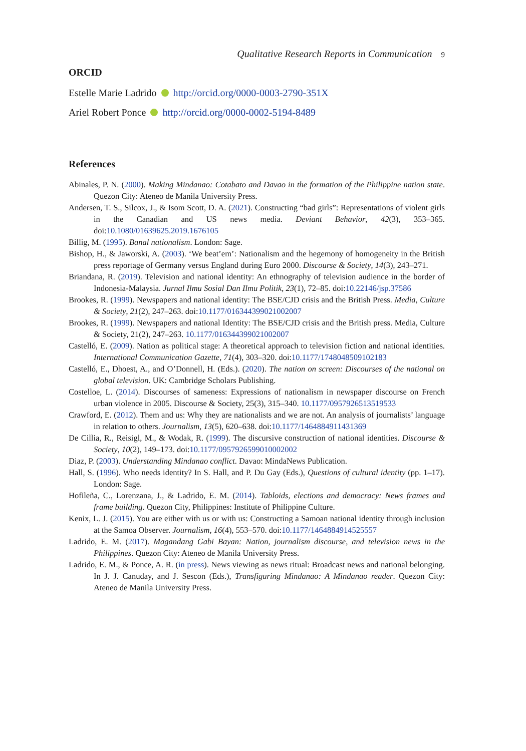Qualitative Research Reports in Communication 9
ORCID
Estelle Marie Ladrido http://orcid.org/0000-0003-2790-351X
Ariel Robert Ponce http://orcid.org/0000-0002-5194-8489
References
Abinales, P. N. (2000). Making Mindanao: Cotabato and Davao in the formation of the Philippine nation state. Quezon City: Ateneo de Manila University Press.
Andersen, T. S., Silcox, J., & Isom Scott, D. A. (2021). Constructing “bad girls”: Representations of violent girls in the Canadian and US news media. Deviant Behavior, 42(3), 353–365. doi:10.1080/01639625.2019.1676105
Billig, M. (1995). Banal nationalism. London: Sage.
Bishop, H., & Jaworski, A. (2003). ‘We beat’em’: Nationalism and the hegemony of homogeneity in the British press reportage of Germany versus England during Euro 2000. Discourse & Society, 14(3), 243–271.
Briandana, R. (2019). Television and national identity: An ethnography of television audience in the border of Indonesia-Malaysia. Jurnal Ilmu Sosial Dan Ilmu Politik, 23(1), 72–85. doi:10.22146/jsp.37586
Brookes, R. (1999). Newspapers and national identity: The BSE/CJD crisis and the British Press. Media, Culture & Society, 21(2), 247–263. doi:10.1177/016344399021002007
Brookes, R. (1999). Newspapers and national Identity: The BSE/CJD crisis and the British press. Media, Culture & Society, 21(2), 247–263. 10.1177/016344399021002007
Castelló, E. (2009). Nation as political stage: A theoretical approach to television fiction and national identities. International Communication Gazette, 71(4), 303–320. doi:10.1177/1748048509102183
Castelló, E., Dhoest, A., and O’Donnell, H. (Eds.). (2020). The nation on screen: Discourses of the national on global television. UK: Cambridge Scholars Publishing.
Costelloe, L. (2014). Discourses of sameness: Expressions of nationalism in newspaper discourse on French urban violence in 2005. Discourse & Society, 25(3), 315–340. 10.1177/0957926513519533
Crawford, E. (2012). Them and us: Why they are nationalists and we are not. An analysis of journalists’ language in relation to others. Journalism, 13(5), 620–638. doi:10.1177/1464884911431369
De Cillia, R., Reisigl, M., & Wodak, R. (1999). The discursive construction of national identities. Discourse & Society, 10(2), 149–173. doi:10.1177/0957926599010002002
Diaz, P. (2003). Understanding Mindanao conflict. Davao: MindaNews Publication.
Hall, S. (1996). Who needs identity? In S. Hall, and P. Du Gay (Eds.), Questions of cultural identity (pp. 1–17). London: Sage.
Hofileña, C., Lorenzana, J., & Ladrido, E. M. (2014). Tabloids, elections and democracy: News frames and frame building. Quezon City, Philippines: Institute of Philippine Culture.
Kenix, L. J. (2015). You are either with us or with us: Constructing a Samoan national identity through inclusion at the Samoa Observer. Journalism, 16(4), 553–570. doi:10.1177/1464884914525557
Ladrido, E. M. (2017). Magandang Gabi Bayan: Nation, journalism discourse, and television news in the Philippines. Quezon City: Ateneo de Manila University Press.
Ladrido, E. M., & Ponce, A. R. (in press). News viewing as news ritual: Broadcast news and national belonging. In J. J. Canuday, and J. Sescon (Eds.), Transfiguring Mindanao: A Mindanao reader. Quezon City: Ateneo de Manila University Press.